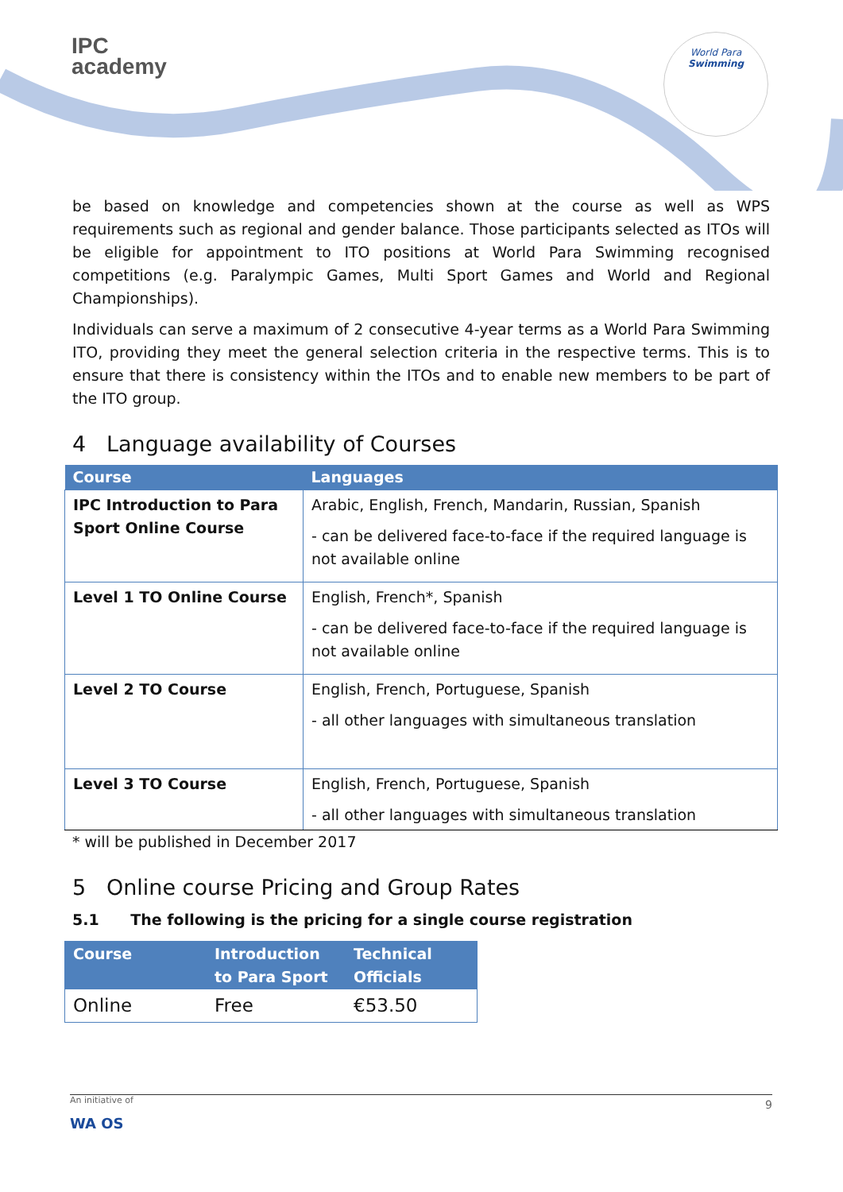IPC
academy
World Para
Swimming
be based on knowledge and competencies shown at the course as well as WPS requirements such as regional and gender balance. Those participants selected as ITOs will be eligible for appointment to ITO positions at World Para Swimming recognised competitions (e.g. Paralympic Games, Multi Sport Games and World and Regional Championships).
Individuals can serve a maximum of 2 consecutive 4-year terms as a World Para Swimming ITO, providing they meet the general selection criteria in the respective terms. This is to ensure that there is consistency within the ITOs and to enable new members to be part of the ITO group.
4 Language availability of Courses
| Course | Languages |
| --- | --- |
| IPC Introduction to Para Sport Online Course | Arabic, English, French, Mandarin, Russian, Spanish - can be delivered face-to-face if the required language is not available online |
| Level 1 TO Online Course | English, French*, Spanish - can be delivered face-to-face if the required language is not available online |
| Level 2 TO Course | English, French, Portuguese, Spanish - all other languages with simultaneous translation |
| Level 3 TO Course | English, French, Portuguese, Spanish - all other languages with simultaneous translation |
* will be published in December 2017
5 Online course Pricing and Group Rates
5.1 The following is the pricing for a single course registration
| Course | Introduction to Para Sport | Technical Officials |
| --- | --- | --- |
| Online | Free | €53.50 |
An initiative of 9
WA OS